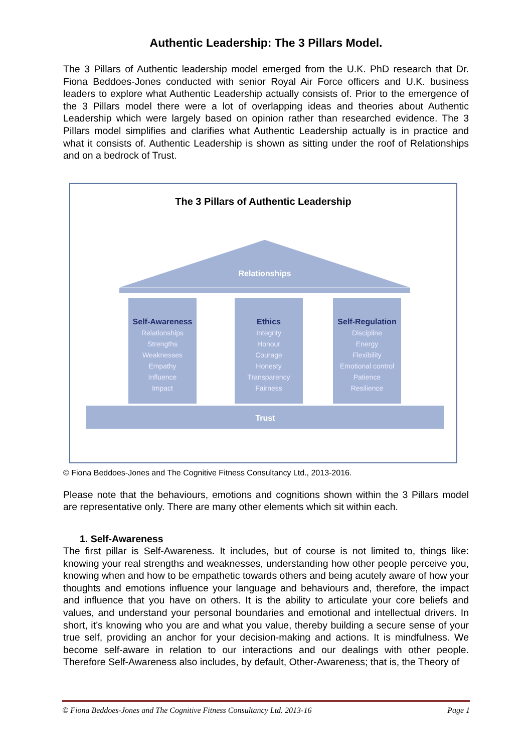Authentic Leadership: The 3 Pillars Model.
The 3 Pillars of Authentic leadership model emerged from the U.K. PhD research that Dr. Fiona Beddoes-Jones conducted with senior Royal Air Force officers and U.K. business leaders to explore what Authentic Leadership actually consists of. Prior to the emergence of the 3 Pillars model there were a lot of overlapping ideas and theories about Authentic Leadership which were largely based on opinion rather than researched evidence. The 3 Pillars model simplifies and clarifies what Authentic Leadership actually is in practice and what it consists of. Authentic Leadership is shown as sitting under the roof of Relationships and on a bedrock of Trust.
The 3 Pillars of Authentic Leadership
Relationships
Self-Awareness
Relationships
Strengths
Weaknesses
Empathy
Influence
Impact
Ethics
Integrity
Honour
Courage
Honesty
Transparency
Fairness
Self-Regulation
Discipline
Energy
Flexibility
Emotional control
Patience
Resilience
Trust
© Fiona Beddoes-Jones and The Cognitive Fitness Consultancy Ltd., 2013-2016.
Please note that the behaviours, emotions and cognitions shown within the 3 Pillars model are representative only. There are many other elements which sit within each.
1. Self-Awareness
The first pillar is Self-Awareness. It includes, but of course is not limited to, things like: knowing your real strengths and weaknesses, understanding how other people perceive you, knowing when and how to be empathetic towards others and being acutely aware of how your thoughts and emotions influence your language and behaviours and, therefore, the impact and influence that you have on others. It is the ability to articulate your core beliefs and values, and understand your personal boundaries and emotional and intellectual drivers. In short, it’s knowing who you are and what you value, thereby building a secure sense of your true self, providing an anchor for your decision-making and actions. It is mindfulness. We become self-aware in relation to our interactions and our dealings with other people. Therefore Self-Awareness also includes, by default, Other-Awareness; that is, the Theory of
© Fiona Beddoes-Jones and The Cognitive Fitness Consultancy Ltd. 2013-16 Page 1